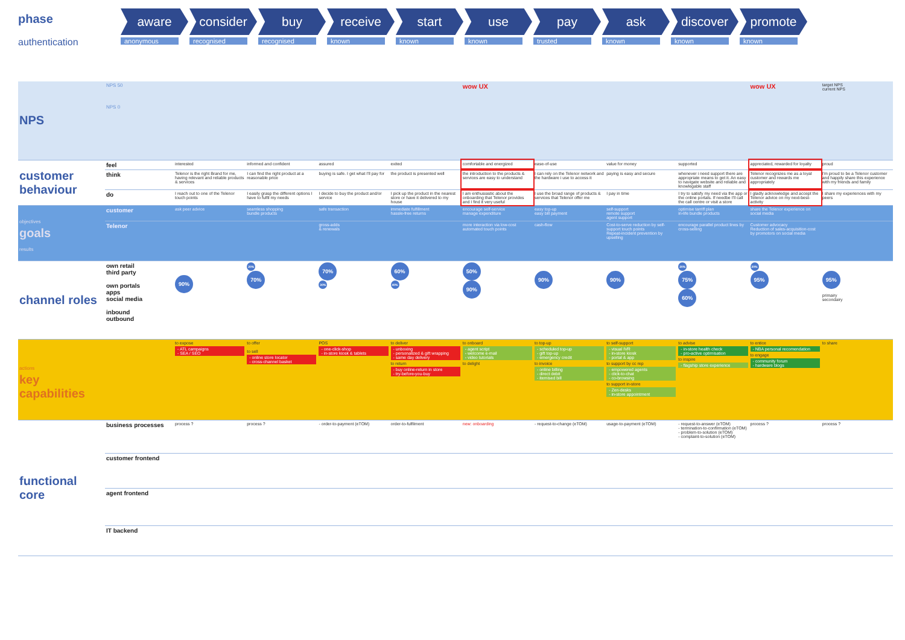phase
authentication
aware
anonymous
consider
recognised
buy
recognised
receive
known
start
known
use
known
pay
trusted
ask
known
discover
known
promote
known
| NPS | NPS 50 NPS 0 | | | | | wow UX | | | | wow UX | target NPS current NPS |
| customer behaviour | feel | interested | informed and confident | assured | exited | comfortable and energized | ease-of-use | value for money | supported | appreciated, rewarded for loyalty | proud |
| | think | Telenor is the right Brand for me, having relevant and reliable products & services | I can find the right product at a reasonable price | buying is safe. I get what I'll pay for | the product is presented well | the introduction to the products & services are easy to understand | I can rely on the Telenor network and the hardware i use to access it | paying is easy and secure | whenever i need support there are appropriate means to get it. An easy to navigate website and reliable and knowlegable staff | Telenor recognizes me as a loyal customer and rewards me appropriately | I'm proud to be a Telenor customer and happily share this experience with my friends and family |
| | do | I reach out to one of the Telenor touch points | I easily grasp the different options I have to fulfil my needs | I decide to buy the product and/or service | I pick up the product in the nearest store or have it delivered to my house | I am enthusiastic about the onboarding that Telenor provides and I find it very useful | I use the broad range of products & services that Telenor offer me | I pay in time | I try to satisfy my need via the app or the online portals. If needbe I'll call the call centre or visit a store | I gladly acknowledge and accept the Telenor advice on my next-best-activity | I share my experiences with my peers |
| objectives goals results | customer | ask peer advice | seamless shopping bundle products | safe transaction | immediate fulfillment hassle-free returns | encourage self-service manage expenditure | easy top-up easy bill payment | self-support remote support agent support | optimise tarriff plan in-life bundle products | share the Telenor experience on social media | |
| | Telenor | | | gross-adds & renewals | | more interaction via low-cost automated touch points | cash-flow | Cost-to-serve reduction by self-support touch points Repeat-incident prevention by upselling | encourage parallel product lines by cross-selling | Customer advocacy Reduction of sales-acquisition-cost by promotors on social media | |
| channel roles | own retail third party own portals apps social media inbound outbound | 90% | 20% 70% | 70% 30% | 60% 40% | 50% 90% | 90% | 90% | 20% 75% 60% | 20% 95% | 95% primairy secondairy |
| actions key capabilities | | to expose - ATL campaigns - SEA / SEO | to offer to sell - online store locator - cross-channel basket | POS - one-click-shop - in-store kiosk & tablets | to deliver - unboxing - personalized & gift wrapping - same day delivery to return - buy online-return in store - try-before-you-buy | to onboard - agent script - welcome e-mail - video tutorials to delight | to top-up - scheduled top-up - gift top-up - emergency credit to invoice - online billing - direct debit - itemised bill | to self-support - visual IVR - in-store kiosk - portal & app to support by cc rep - empowered agents - click-to-chat - co-browsing to support in-store - Zen-desks - in-store appointment | to advise - in-store health check - pro-active optimisation to inspire - flagship store experience | to entice - NBA personal recomendation to engage - community forum - hardware blogs | to share |
| functional core | business processes | process ? | process ? | - order-to-payment (eTOM) | order-to-fulfilment | new: onboarding | - request-to-change (eTOM) | usage-to-payment (eTOM) | - request-to-answer (eTOM) - termination-to-confirmation (eTOM) - problem-to-solution (eTOM) - complaint-to-solution (eTOM) | process ? | process ? |
| | customer frontend | | | | | | | | | | |
| | agent frontend | | | | | | | | | | |
| | IT backend | | | | | | | | | | |